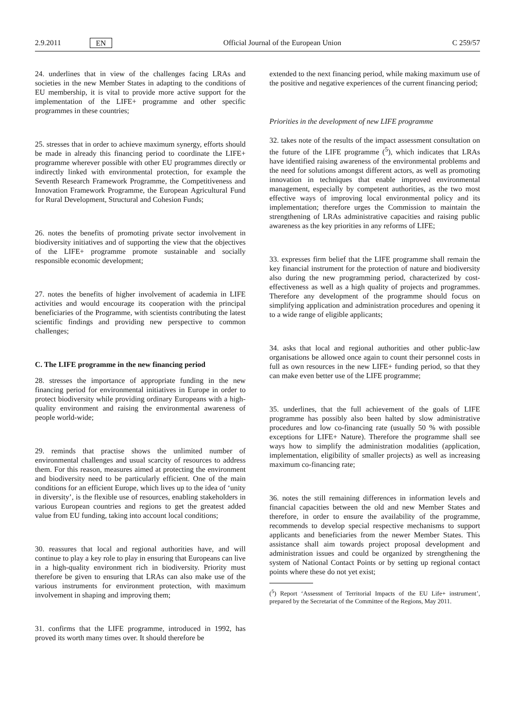2.9.2011 EN Official Journal of the European Union C 259/57
24. underlines that in view of the challenges facing LRAs and societies in the new Member States in adapting to the conditions of EU membership, it is vital to provide more active support for the implementation of the LIFE+ programme and other specific programmes in these countries;
25. stresses that in order to achieve maximum synergy, efforts should be made in already this financing period to coordinate the LIFE+ programme wherever possible with other EU programmes directly or indirectly linked with environmental protection, for example the Seventh Research Framework Programme, the Competitiveness and Innovation Framework Programme, the European Agricultural Fund for Rural Development, Structural and Cohesion Funds;
26. notes the benefits of promoting private sector involvement in biodiversity initiatives and of supporting the view that the objectives of the LIFE+ programme promote sustainable and socially responsible economic development;
27. notes the benefits of higher involvement of academia in LIFE activities and would encourage its cooperation with the principal beneficiaries of the Programme, with scientists contributing the latest scientific findings and providing new perspective to common challenges;
C. The LIFE programme in the new financing period
28. stresses the importance of appropriate funding in the new financing period for environmental initiatives in Europe in order to protect biodiversity while providing ordinary Europeans with a high-quality environment and raising the environmental awareness of people world-wide;
29. reminds that practise shows the unlimited number of environmental challenges and usual scarcity of resources to address them. For this reason, measures aimed at protecting the environment and biodiversity need to be particularly efficient. One of the main conditions for an efficient Europe, which lives up to the idea of ‘unity in diversity’, is the flexible use of resources, enabling stakeholders in various European countries and regions to get the greatest added value from EU funding, taking into account local conditions;
30. reassures that local and regional authorities have, and will continue to play a key role to play in ensuring that Europeans can live in a high-quality environment rich in biodiversity. Priority must therefore be given to ensuring that LRAs can also make use of the various instruments for environment protection, with maximum involvement in shaping and improving them;
31. confirms that the LIFE programme, introduced in 1992, has proved its worth many times over. It should therefore be
extended to the next financing period, while making maximum use of the positive and negative experiences of the current financing period;
Priorities in the development of new LIFE programme
32. takes note of the results of the impact assessment consultation on the future of the LIFE programme (<sup>5</sup>), which indicates that LRAs have identified raising awareness of the environmental problems and the need for solutions amongst different actors, as well as promoting innovation in techniques that enable improved environmental management, especially by competent authorities, as the two most effective ways of improving local environmental policy and its implementation; therefore urges the Commission to maintain the strengthening of LRAs administrative capacities and raising public awareness as the key priorities in any reforms of LIFE;
33. expresses firm belief that the LIFE programme shall remain the key financial instrument for the protection of nature and biodiversity also during the new programming period, characterized by cost-effectiveness as well as a high quality of projects and programmes. Therefore any development of the programme should focus on simplifying application and administration procedures and opening it to a wide range of eligible applicants;
34. asks that local and regional authorities and other public-law organisations be allowed once again to count their personnel costs in full as own resources in the new LIFE+ funding period, so that they can make even better use of the LIFE programme;
35. underlines, that the full achievement of the goals of LIFE programme has possibly also been halted by slow administrative procedures and low co-financing rate (usually 50 % with possible exceptions for LIFE+ Nature). Therefore the programme shall see ways how to simplify the administration modalities (application, implementation, eligibility of smaller projects) as well as increasing maximum co-financing rate;
36. notes the still remaining differences in information levels and financial capacities between the old and new Member States and therefore, in order to ensure the availability of the programme, recommends to develop special respective mechanisms to support applicants and beneficiaries from the newer Member States. This assistance shall aim towards project proposal development and administration issues and could be organized by strengthening the system of National Contact Points or by setting up regional contact points where these do not yet exist;
(<sup>5</sup>) Report ‘Assessment of Territorial Impacts of the EU Life+ instrument’, prepared by the Secretariat of the Committee of the Regions, May 2011.